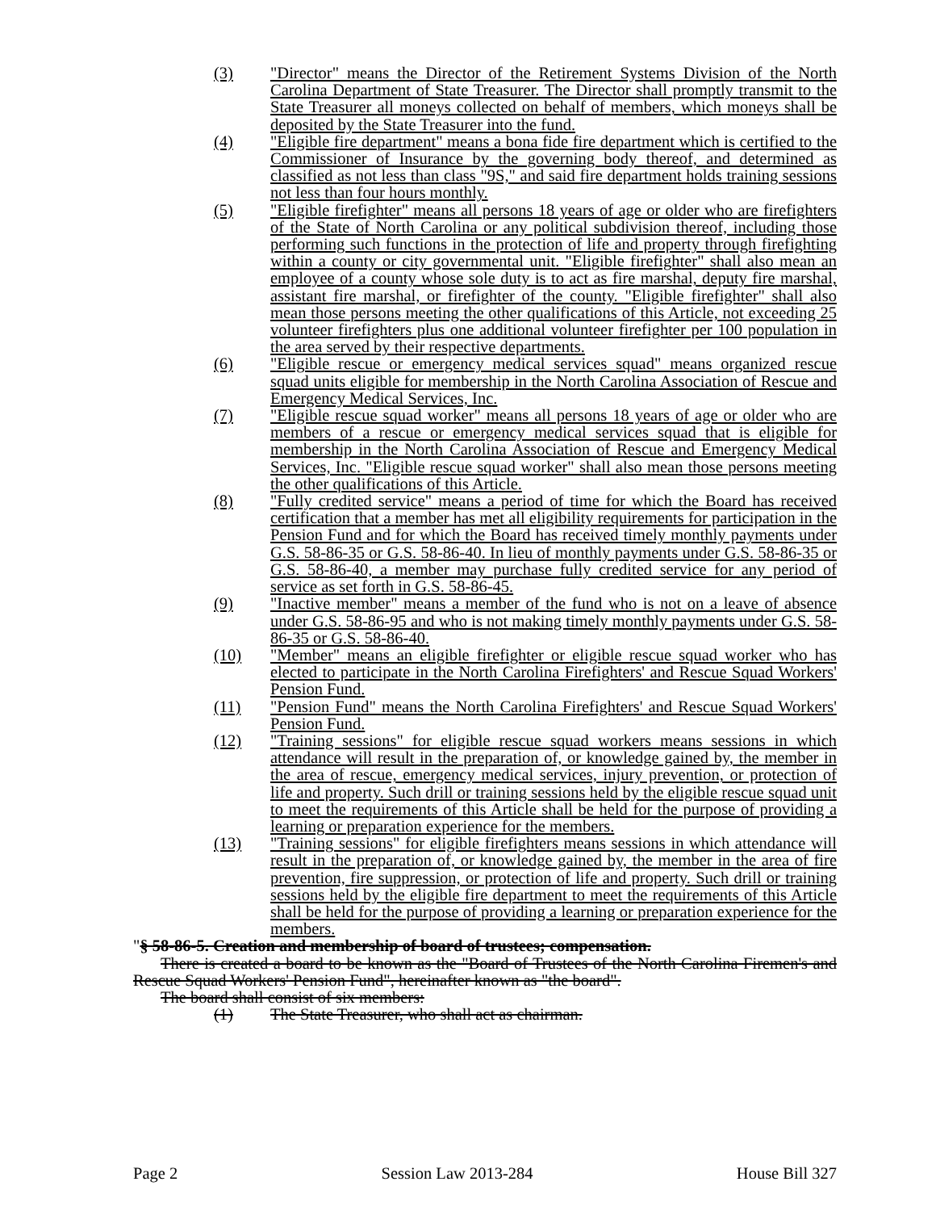(3) "Director" means the Director of the Retirement Systems Division of the North Carolina Department of State Treasurer. The Director shall promptly transmit to the State Treasurer all moneys collected on behalf of members, which moneys shall be deposited by the State Treasurer into the fund.
(4) "Eligible fire department" means a bona fide fire department which is certified to the Commissioner of Insurance by the governing body thereof, and determined as classified as not less than class "9S," and said fire department holds training sessions not less than four hours monthly.
(5) "Eligible firefighter" means all persons 18 years of age or older who are firefighters of the State of North Carolina or any political subdivision thereof, including those performing such functions in the protection of life and property through firefighting within a county or city governmental unit. "Eligible firefighter" shall also mean an employee of a county whose sole duty is to act as fire marshal, deputy fire marshal, assistant fire marshal, or firefighter of the county. "Eligible firefighter" shall also mean those persons meeting the other qualifications of this Article, not exceeding 25 volunteer firefighters plus one additional volunteer firefighter per 100 population in the area served by their respective departments.
(6) "Eligible rescue or emergency medical services squad" means organized rescue squad units eligible for membership in the North Carolina Association of Rescue and Emergency Medical Services, Inc.
(7) "Eligible rescue squad worker" means all persons 18 years of age or older who are members of a rescue or emergency medical services squad that is eligible for membership in the North Carolina Association of Rescue and Emergency Medical Services, Inc. "Eligible rescue squad worker" shall also mean those persons meeting the other qualifications of this Article.
(8) "Fully credited service" means a period of time for which the Board has received certification that a member has met all eligibility requirements for participation in the Pension Fund and for which the Board has received timely monthly payments under G.S. 58-86-35 or G.S. 58-86-40. In lieu of monthly payments under G.S. 58-86-35 or G.S. 58-86-40, a member may purchase fully credited service for any period of service as set forth in G.S. 58-86-45.
(9) "Inactive member" means a member of the fund who is not on a leave of absence under G.S. 58-86-95 and who is not making timely monthly payments under G.S. 58-86-35 or G.S. 58-86-40.
(10) "Member" means an eligible firefighter or eligible rescue squad worker who has elected to participate in the North Carolina Firefighters' and Rescue Squad Workers' Pension Fund.
(11) "Pension Fund" means the North Carolina Firefighters' and Rescue Squad Workers' Pension Fund.
(12) "Training sessions" for eligible rescue squad workers means sessions in which attendance will result in the preparation of, or knowledge gained by, the member in the area of rescue, emergency medical services, injury prevention, or protection of life and property. Such drill or training sessions held by the eligible rescue squad unit to meet the requirements of this Article shall be held for the purpose of providing a learning or preparation experience for the members.
(13) "Training sessions" for eligible firefighters means sessions in which attendance will result in the preparation of, or knowledge gained by, the member in the area of fire prevention, fire suppression, or protection of life and property. Such drill or training sessions held by the eligible fire department to meet the requirements of this Article shall be held for the purpose of providing a learning or preparation experience for the members.
"§ 58-86-5. Creation and membership of board of trustees; compensation.
There is created a board to be known as the "Board of Trustees of the North Carolina Firemen's and Rescue Squad Workers' Pension Fund", hereinafter known as "the board".
The board shall consist of six members:
(1) The State Treasurer, who shall act as chairman.
Page 2 Session Law 2013-284 House Bill 327